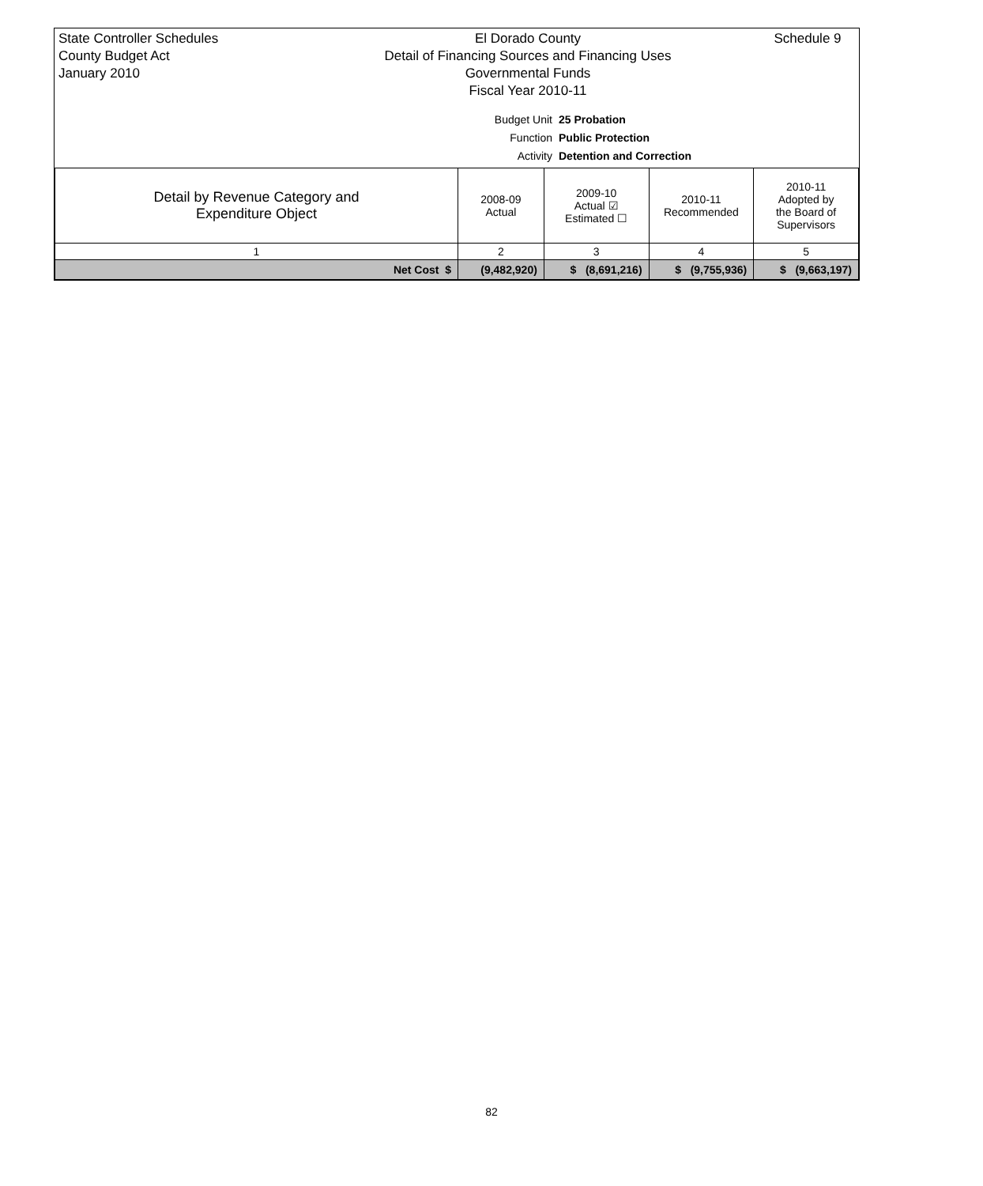State Controller Schedules
County Budget Act
January 2010
El Dorado County
Detail of Financing Sources and Financing Uses
Governmental Funds
Fiscal Year 2010-11
Schedule 9
Budget Unit 25 Probation
Function Public Protection
Activity Detention and Correction
| Detail by Revenue Category and Expenditure Object | 2008-09 Actual | 2009-10 Actual ☑ Estimated ☐ | 2010-11 Recommended | 2010-11 Adopted by the Board of Supervisors |
| --- | --- | --- | --- | --- |
| 1 | 2 | 3 | 4 | 5 |
| Net Cost $ | (9,482,920) | $ (8,691,216) | $ (9,755,936) | $ (9,663,197) |
82